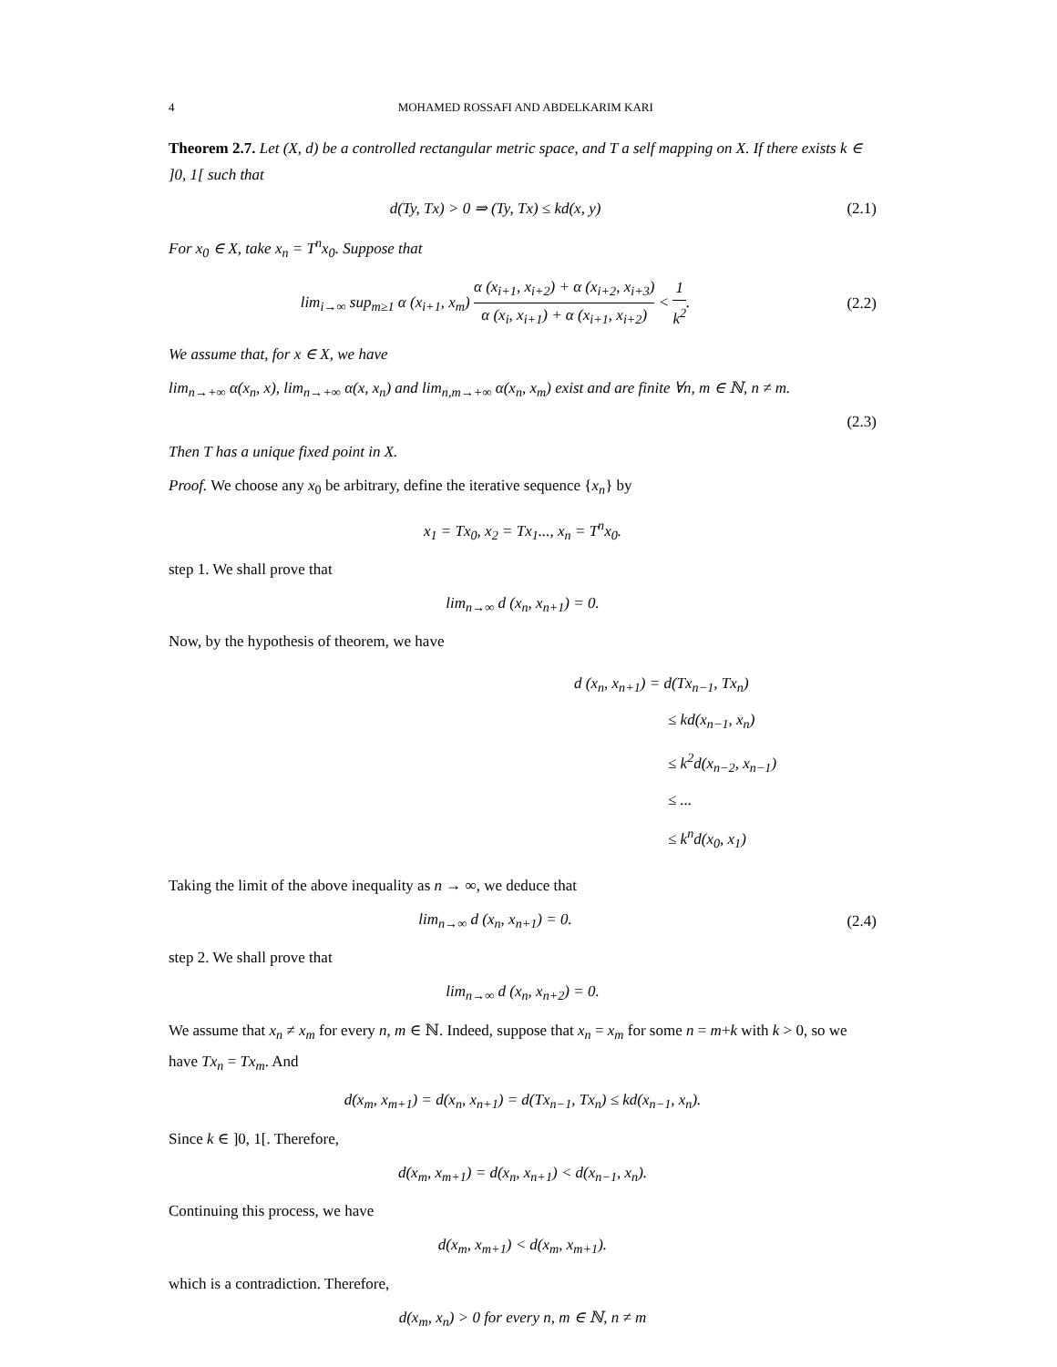4 MOHAMED ROSSAFI AND ABDELKARIM KARI
Theorem 2.7. Let (X, d) be a controlled rectangular metric space, and T a self mapping on X. If there exists k ∈ ]0, 1[ such that
d(Ty, Tx) > 0 ⇒ (Ty, Tx) ≤ kd(x, y)
(2.1)
For x<sub>0</sub> ∈ X, take x<sub>n</sub> = T<sup>n</sup>x<sub>0</sub>. Suppose that
lim<sub>i→∞</sub> sup<sub>m≥1</sub> α (x<sub>i+1</sub>, x<sub>m</sub>) α (x<sub>i+1</sub>, x<sub>i+2</sub>) + α (x<sub>i+2</sub>, x<sub>i+3</sub>) α (x<sub>i</sub>, x<sub>i+1</sub>) + α (x<sub>i+1</sub>, x<sub>i+2</sub>) < 1 k<sup>2</sup>.
(2.2)
We assume that, for x ∈ X, we have
lim<sub>n→+∞</sub> α(x<sub>n</sub>, x), lim<sub>n→+∞</sub> α(x, x<sub>n</sub>) and lim<sub>n,m→+∞</sub> α(x<sub>n</sub>, x<sub>m</sub>) exist and are finite ∀n, m ∈ ℕ, n ≠ m.
(2.3)
Then T has a unique fixed point in X.
Proof. We choose any x<sub>0</sub> be arbitrary, define the iterative sequence {x<sub>n</sub>} by
x<sub>1</sub> = Tx<sub>0</sub>, x<sub>2</sub> = Tx<sub>1</sub>..., x<sub>n</sub> = T<sup>n</sup>x<sub>0</sub>.
step 1. We shall prove that
lim<sub>n→∞</sub> d (x<sub>n</sub>, x<sub>n+1</sub>) = 0.
Now, by the hypothesis of theorem, we have
d (x<sub>n</sub>, x<sub>n+1</sub>) = d(Tx<sub>n−1</sub>, Tx<sub>n</sub>)
≤ kd(x<sub>n−1</sub>, x<sub>n</sub>)
≤ k<sup>2</sup>d(x<sub>n−2</sub>, x<sub>n−1</sub>)
≤ ...
≤ k<sup>n</sup>d(x<sub>0</sub>, x<sub>1</sub>)
Taking the limit of the above inequality as n → ∞, we deduce that
lim<sub>n→∞</sub> d (x<sub>n</sub>, x<sub>n+1</sub>) = 0. (2.4)
step 2. We shall prove that
lim<sub>n→∞</sub> d (x<sub>n</sub>, x<sub>n+2</sub>) = 0.
We assume that x<sub>n</sub> ≠ x<sub>m</sub> for every n, m ∈ ℕ. Indeed, suppose that x<sub>n</sub> = x<sub>m</sub> for some n = m+k with k > 0, so we have Tx<sub>n</sub> = Tx<sub>m</sub>. And
d(x<sub>m</sub>, x<sub>m+1</sub>) = d(x<sub>n</sub>, x<sub>n+1</sub>) = d(Tx<sub>n−1</sub>, Tx<sub>n</sub>) ≤ kd(x<sub>n−1</sub>, x<sub>n</sub>).
Since k ∈ ]0, 1[. Therefore,
d(x<sub>m</sub>, x<sub>m+1</sub>) = d(x<sub>n</sub>, x<sub>n+1</sub>) < d(x<sub>n−1</sub>, x<sub>n</sub>).
Continuing this process, we have
d(x<sub>m</sub>, x<sub>m+1</sub>) < d(x<sub>m</sub>, x<sub>m+1</sub>).
which is a contradiction. Therefore,
d(x<sub>m</sub>, x<sub>n</sub>) > 0 for every n, m ∈ ℕ, n ≠ m